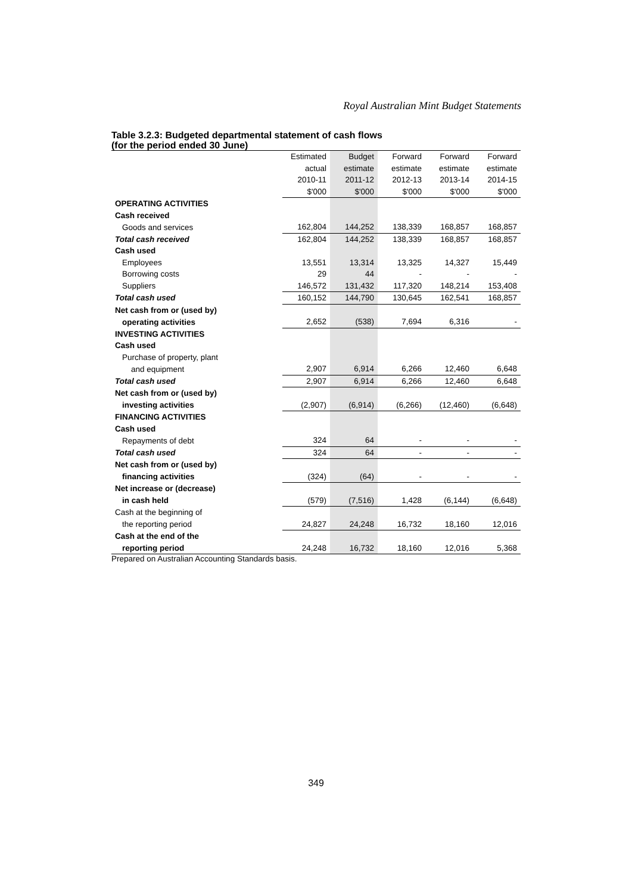Royal Australian Mint Budget Statements
Table 3.2.3: Budgeted departmental statement of cash flows
(for the period ended 30 June)
| | Estimated | Budget | Forward | Forward | Forward |
| | actual | estimate | estimate | estimate | estimate |
| | 2010-11 | 2011-12 | 2012-13 | 2013-14 | 2014-15 |
| | $'000 | $'000 | $'000 | $'000 | $'000 |
| OPERATING ACTIVITIES | | | | | |
| Cash received | | | | | |
| Goods and services | 162,804 | 144,252 | 138,339 | 168,857 | 168,857 |
| Total cash received | 162,804 | 144,252 | 138,339 | 168,857 | 168,857 |
| Cash used | | | | | |
| Employees | 13,551 | 13,314 | 13,325 | 14,327 | 15,449 |
| Borrowing costs | 29 | 44 | - | - | - |
| Suppliers | 146,572 | 131,432 | 117,320 | 148,214 | 153,408 |
| Total cash used | 160,152 | 144,790 | 130,645 | 162,541 | 168,857 |
| Net cash from or (used by) | | | | | |
| operating activities | 2,652 | (538) | 7,694 | 6,316 | - |
| INVESTING ACTIVITIES | | | | | |
| Cash used | | | | | |
| Purchase of property, plant | | | | | |
| and equipment | 2,907 | 6,914 | 6,266 | 12,460 | 6,648 |
| Total cash used | 2,907 | 6,914 | 6,266 | 12,460 | 6,648 |
| Net cash from or (used by) | | | | | |
| investing activities | (2,907) | (6,914) | (6,266) | (12,460) | (6,648) |
| FINANCING ACTIVITIES | | | | | |
| Cash used | | | | | |
| Repayments of debt | 324 | 64 | - | - | - |
| Total cash used | 324 | 64 | - | - | - |
| Net cash from or (used by) | | | | | |
| financing activities | (324) | (64) | - | - | - |
| Net increase or (decrease) | | | | | |
| in cash held | (579) | (7,516) | 1,428 | (6,144) | (6,648) |
| Cash at the beginning of | | | | | |
| the reporting period | 24,827 | 24,248 | 16,732 | 18,160 | 12,016 |
| Cash at the end of the | | | | | |
| reporting period | 24,248 | 16,732 | 18,160 | 12,016 | 5,368 |
Prepared on Australian Accounting Standards basis.
349